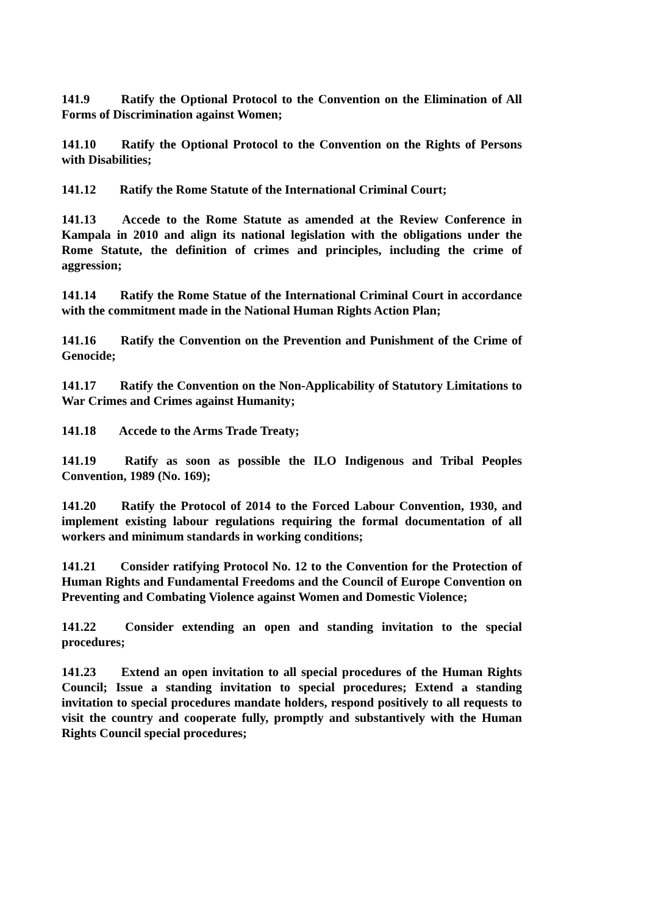141.9 Ratify the Optional Protocol to the Convention on the Elimination of All Forms of Discrimination against Women;
141.10 Ratify the Optional Protocol to the Convention on the Rights of Persons with Disabilities;
141.12 Ratify the Rome Statute of the International Criminal Court;
141.13 Accede to the Rome Statute as amended at the Review Conference in Kampala in 2010 and align its national legislation with the obligations under the Rome Statute, the definition of crimes and principles, including the crime of aggression;
141.14 Ratify the Rome Statue of the International Criminal Court in accordance with the commitment made in the National Human Rights Action Plan;
141.16 Ratify the Convention on the Prevention and Punishment of the Crime of Genocide;
141.17 Ratify the Convention on the Non-Applicability of Statutory Limitations to War Crimes and Crimes against Humanity;
141.18 Accede to the Arms Trade Treaty;
141.19 Ratify as soon as possible the ILO Indigenous and Tribal Peoples Convention, 1989 (No. 169);
141.20 Ratify the Protocol of 2014 to the Forced Labour Convention, 1930, and implement existing labour regulations requiring the formal documentation of all workers and minimum standards in working conditions;
141.21 Consider ratifying Protocol No. 12 to the Convention for the Protection of Human Rights and Fundamental Freedoms and the Council of Europe Convention on Preventing and Combating Violence against Women and Domestic Violence;
141.22 Consider extending an open and standing invitation to the special procedures;
141.23 Extend an open invitation to all special procedures of the Human Rights Council; Issue a standing invitation to special procedures; Extend a standing invitation to special procedures mandate holders, respond positively to all requests to visit the country and cooperate fully, promptly and substantively with the Human Rights Council special procedures;